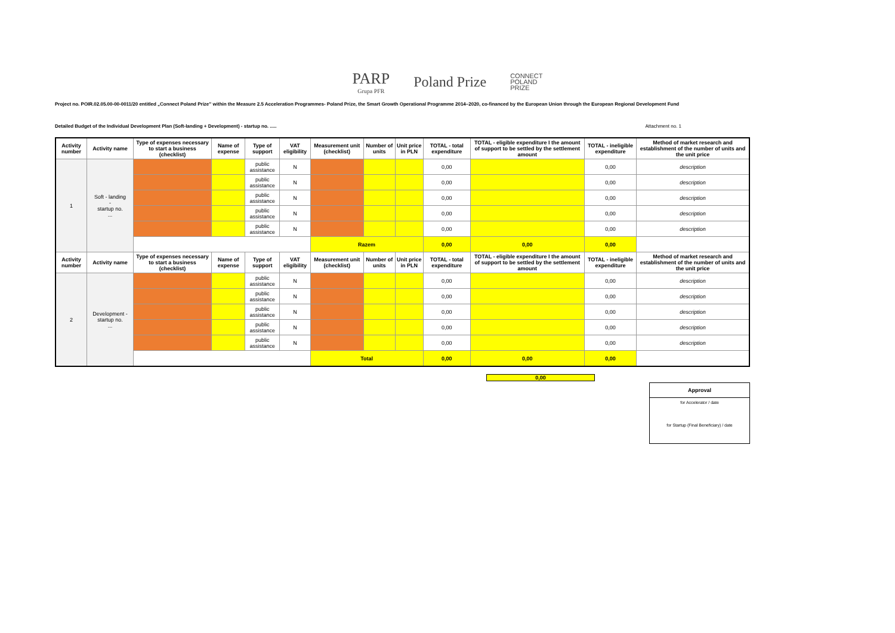PARP
Grupa PFR
Poland Prize
CONNECT
POLAND
PRIZE
Project no. POIR.02.05.00-00-0011/20 entitled „Connect Poland Prize” within the Measure 2.5 Acceleration Programmes- Poland Prize, the Smart Growth Operational Programme 2014–2020, co-financed by the European Union through the European Regional Development Fund
Detailed Budget of the Individual Development Plan (Soft-landing + Development) - startup no. ..... Attachment no. 1
| Activity number | Activity name | Type of expenses necessary to start a business (checklist) | Name of expense | Type of support | VAT eligibility | Measurement unit (checklist) | Number of units | Unit price in PLN | TOTAL - total expenditure | TOTAL - eligible expenditure I the amount of support to be settled by the settlement amount | TOTAL - ineligible expenditure | Method of market research and establishment of the number of units and the unit price |
| --- | --- | --- | --- | --- | --- | --- | --- | --- | --- | --- | --- | --- |
| 1 | Soft - landing - startup no. ... | | | public assistance | N | | | | 0,00 | | 0,00 | description |
| | | | | public assistance | N | | | | 0,00 | | 0,00 | description |
| | | | | public assistance | N | | | | 0,00 | | 0,00 | description |
| | | | | public assistance | N | | | | 0,00 | | 0,00 | description |
| | | | | public assistance | N | | | | 0,00 | | 0,00 | description |
| | | | | | | Razem | | | 0,00 | 0,00 | 0,00 | |
| Activity number | Activity name | Type of expenses necessary to start a business (checklist) | Name of expense | Type of support | VAT eligibility | Measurement unit (checklist) | Number of units | Unit price in PLN | TOTAL - total expenditure | TOTAL - eligible expenditure I the amount of support to be settled by the settlement amount | TOTAL - ineligible expenditure | Method of market research and establishment of the number of units and the unit price |
| 2 | Development - startup no. ... | | | public assistance | N | | | | 0,00 | | 0,00 | description |
| | | | | public assistance | N | | | | 0,00 | | 0,00 | description |
| | | | | public assistance | N | | | | 0,00 | | 0,00 | description |
| | | | | public assistance | N | | | | 0,00 | | 0,00 | description |
| | | | | public assistance | N | | | | 0,00 | | 0,00 | description |
| | | | | | | Total | | | 0,00 | 0,00 | 0,00 | |
0,00
Approval
for Accelerator / date
for Startup (Final Beneficiary) / date